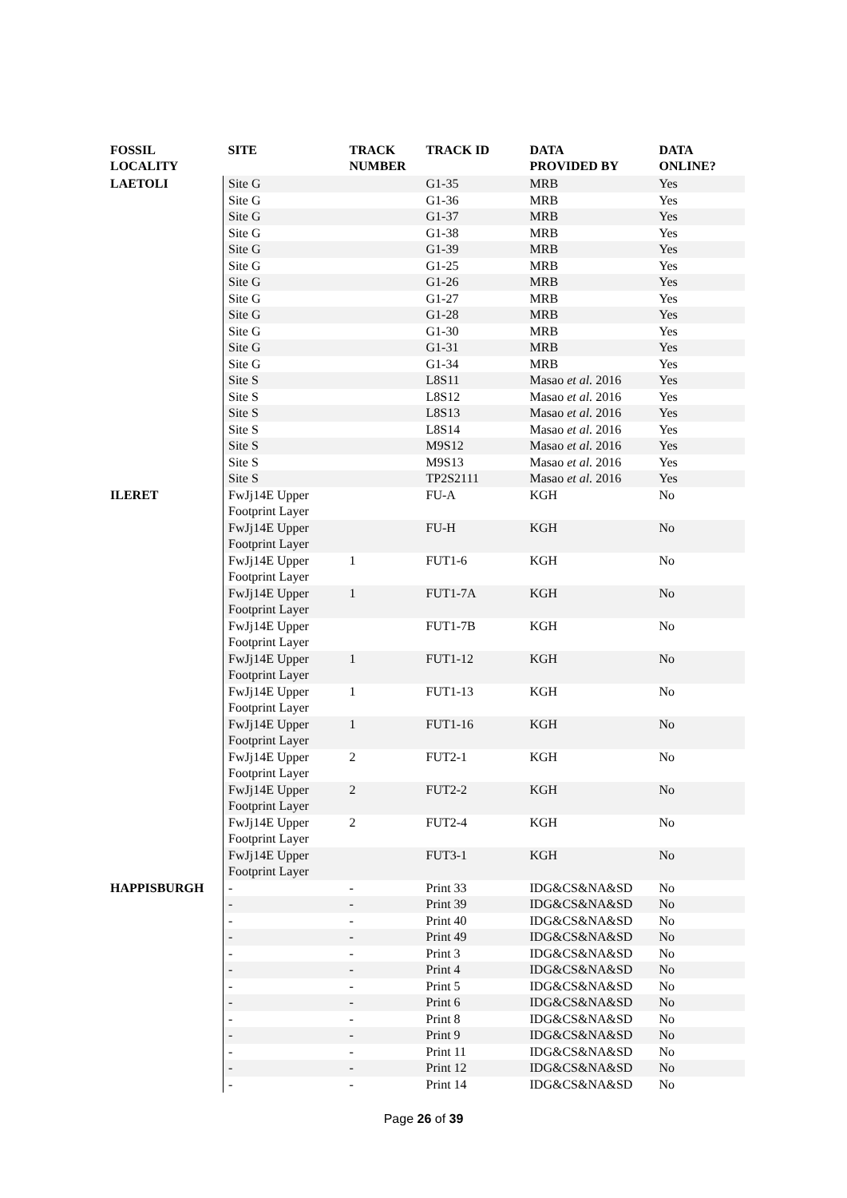| FOSSIL LOCALITY | SITE | TRACK NUMBER | TRACK ID | DATA PROVIDED BY | DATA ONLINE? |
| --- | --- | --- | --- | --- | --- |
| LAETOLI | Site G | | G1-35 | MRB | Yes |
| | Site G | | G1-36 | MRB | Yes |
| | Site G | | G1-37 | MRB | Yes |
| | Site G | | G1-38 | MRB | Yes |
| | Site G | | G1-39 | MRB | Yes |
| | Site G | | G1-25 | MRB | Yes |
| | Site G | | G1-26 | MRB | Yes |
| | Site G | | G1-27 | MRB | Yes |
| | Site G | | G1-28 | MRB | Yes |
| | Site G | | G1-30 | MRB | Yes |
| | Site G | | G1-31 | MRB | Yes |
| | Site G | | G1-34 | MRB | Yes |
| | Site S | | L8S11 | Masao et al. 2016 | Yes |
| | Site S | | L8S12 | Masao et al. 2016 | Yes |
| | Site S | | L8S13 | Masao et al. 2016 | Yes |
| | Site S | | L8S14 | Masao et al. 2016 | Yes |
| | Site S | | M9S12 | Masao et al. 2016 | Yes |
| | Site S | | M9S13 | Masao et al. 2016 | Yes |
| | Site S | | TP2S2111 | Masao et al. 2016 | Yes |
| ILERET | FwJj14E Upper Footprint Layer | | FU-A | KGH | No |
| | FwJj14E Upper Footprint Layer | | FU-H | KGH | No |
| | FwJj14E Upper Footprint Layer | 1 | FUT1-6 | KGH | No |
| | FwJj14E Upper Footprint Layer | 1 | FUT1-7A | KGH | No |
| | FwJj14E Upper Footprint Layer | | FUT1-7B | KGH | No |
| | FwJj14E Upper Footprint Layer | 1 | FUT1-12 | KGH | No |
| | FwJj14E Upper Footprint Layer | 1 | FUT1-13 | KGH | No |
| | FwJj14E Upper Footprint Layer | 1 | FUT1-16 | KGH | No |
| | FwJj14E Upper Footprint Layer | 2 | FUT2-1 | KGH | No |
| | FwJj14E Upper Footprint Layer | 2 | FUT2-2 | KGH | No |
| | FwJj14E Upper Footprint Layer | 2 | FUT2-4 | KGH | No |
| | FwJj14E Upper Footprint Layer | | FUT3-1 | KGH | No |
| HAPPISBURGH | - | - | Print 33 | IDG&CS&NA&SD | No |
| | - | - | Print 39 | IDG&CS&NA&SD | No |
| | - | - | Print 40 | IDG&CS&NA&SD | No |
| | - | - | Print 49 | IDG&CS&NA&SD | No |
| | - | - | Print 3 | IDG&CS&NA&SD | No |
| | - | - | Print 4 | IDG&CS&NA&SD | No |
| | - | - | Print 5 | IDG&CS&NA&SD | No |
| | - | - | Print 6 | IDG&CS&NA&SD | No |
| | - | - | Print 8 | IDG&CS&NA&SD | No |
| | - | - | Print 9 | IDG&CS&NA&SD | No |
| | - | - | Print 11 | IDG&CS&NA&SD | No |
| | - | - | Print 12 | IDG&CS&NA&SD | No |
| | - | - | Print 14 | IDG&CS&NA&SD | No |
Page 26 of 39